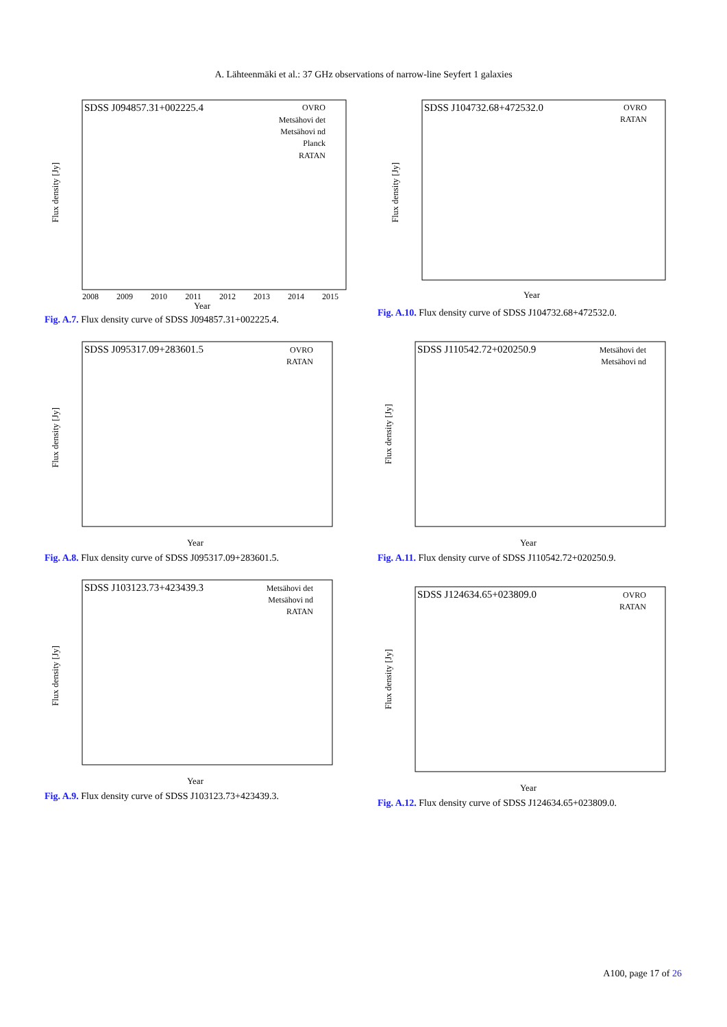A. Lähteenmäki et al.: 37 GHz observations of narrow-line Seyfert 1 galaxies
SDSS J094857.31+002225.4
OVRO
Metsähovi det
Metsähovi nd
Planck
RATAN
Flux density [Jy]
Year
2008
2009
2010
2011
2012
2013
2014
2015
Fig. A.7. Flux density curve of SDSS J094857.31+002225.4.
SDSS J095317.09+283601.5
OVRO
RATAN
Flux density [Jy]
Year
Fig. A.8. Flux density curve of SDSS J095317.09+283601.5.
SDSS J103123.73+423439.3
Metsähovi det
Metsähovi nd
RATAN
Flux density [Jy]
Year
Fig. A.9. Flux density curve of SDSS J103123.73+423439.3.
SDSS J104732.68+472532.0
OVRO
RATAN
Flux density [Jy]
Year
Fig. A.10. Flux density curve of SDSS J104732.68+472532.0.
SDSS J110542.72+020250.9
Metsähovi det
Metsähovi nd
Flux density [Jy]
Year
Fig. A.11. Flux density curve of SDSS J110542.72+020250.9.
SDSS J124634.65+023809.0
OVRO
RATAN
Flux density [Jy]
Year
Fig. A.12. Flux density curve of SDSS J124634.65+023809.0.
A100, page 17 of 26